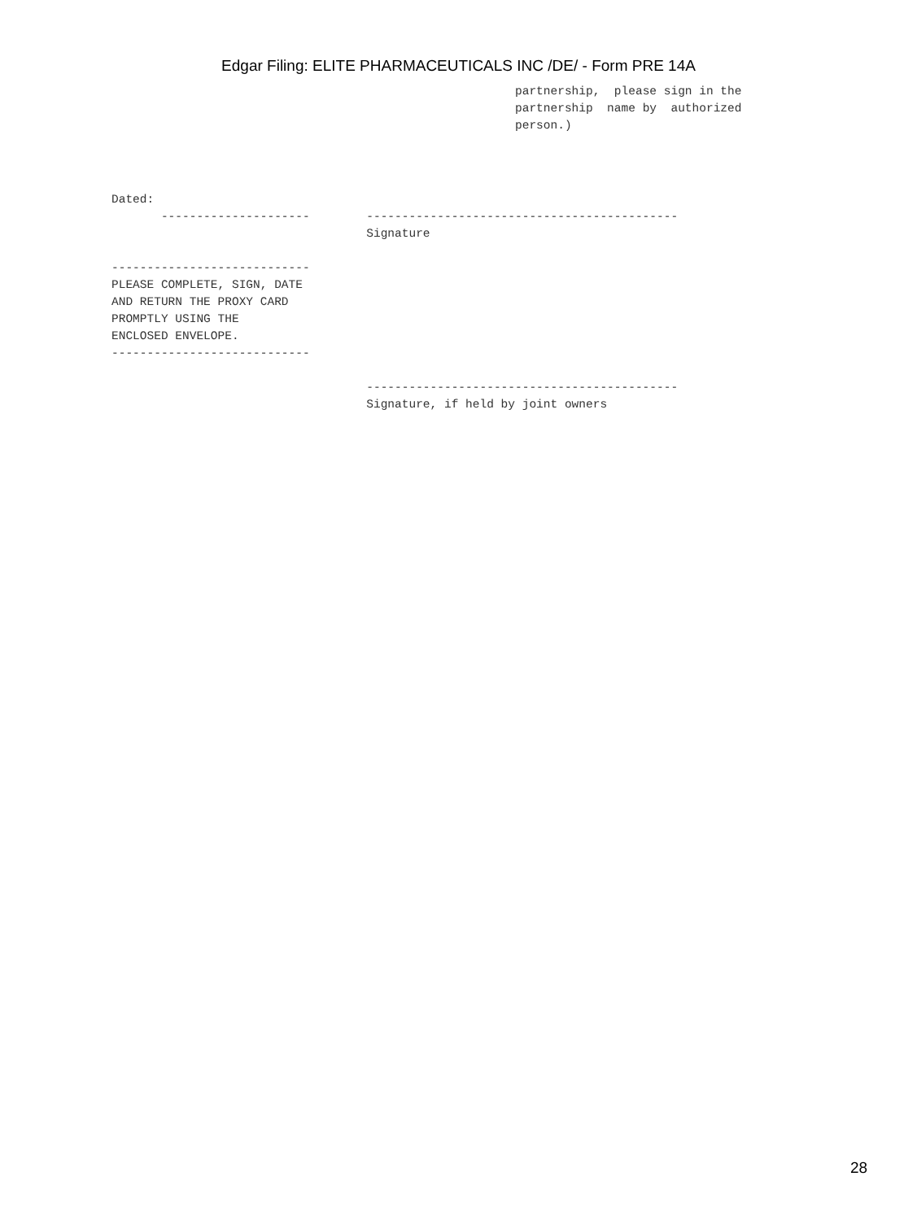Edgar Filing: ELITE PHARMACEUTICALS INC /DE/ - Form PRE 14A
partnership,  please sign in the
partnership  name by  authorized
person.)
Dated:
       ---------------------        --------------------------------------------
                                    Signature

----------------------------
PLEASE COMPLETE, SIGN, DATE
AND RETURN THE PROXY CARD
PROMPTLY USING THE
ENCLOSED ENVELOPE.
----------------------------

                                    --------------------------------------------
                                    Signature, if held by joint owners
28